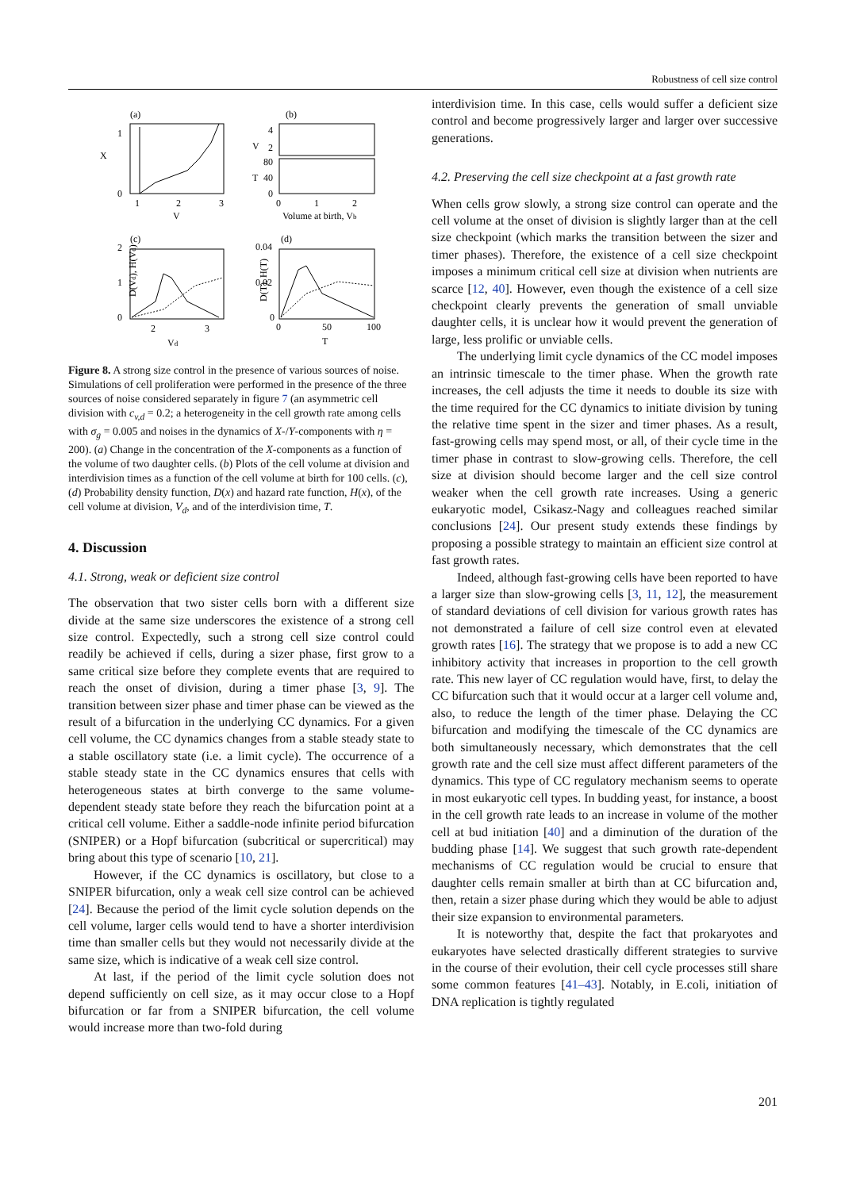Robustness of cell size control
(a)
(b)
(c)
(d)
X
V
Volume at birth, Vb
Vd
T
1
0
1
2
3
V
T
4
2
80
40
0
0
1
2
2
1
0
2
3
D(Vd), H(Vd)
0.04
0.02
0
0
50
100
D(T), H(T)
Figure 8. A strong size control in the presence of various sources of noise. Simulations of cell proliferation were performed in the presence of the three sources of noise considered separately in figure 7 (an asymmetric cell division with c<sub>v,d</sub> = 0.2; a heterogeneity in the cell growth rate among cells with σ<sub>g</sub> = 0.005 and noises in the dynamics of X-/Y-components with η = 200). (a) Change in the concentration of the X-components as a function of the volume of two daughter cells. (b) Plots of the cell volume at division and interdivision times as a function of the cell volume at birth for 100 cells. (c), (d) Probability density function, D(x) and hazard rate function, H(x), of the cell volume at division, V<sub>d</sub>, and of the interdivision time, T.
4. Discussion
4.1. Strong, weak or deficient size control
The observation that two sister cells born with a different size divide at the same size underscores the existence of a strong cell size control. Expectedly, such a strong cell size control could readily be achieved if cells, during a sizer phase, first grow to a same critical size before they complete events that are required to reach the onset of division, during a timer phase [3, 9]. The transition between sizer phase and timer phase can be viewed as the result of a bifurcation in the underlying CC dynamics. For a given cell volume, the CC dynamics changes from a stable steady state to a stable oscillatory state (i.e. a limit cycle). The occurrence of a stable steady state in the CC dynamics ensures that cells with heterogeneous states at birth converge to the same volume-dependent steady state before they reach the bifurcation point at a critical cell volume. Either a saddle-node infinite period bifurcation (SNIPER) or a Hopf bifurcation (subcritical or supercritical) may bring about this type of scenario [10, 21].
However, if the CC dynamics is oscillatory, but close to a SNIPER bifurcation, only a weak cell size control can be achieved [24]. Because the period of the limit cycle solution depends on the cell volume, larger cells would tend to have a shorter interdivision time than smaller cells but they would not necessarily divide at the same size, which is indicative of a weak cell size control.
At last, if the period of the limit cycle solution does not depend sufficiently on cell size, as it may occur close to a Hopf bifurcation or far from a SNIPER bifurcation, the cell volume would increase more than two-fold during
interdivision time. In this case, cells would suffer a deficient size control and become progressively larger and larger over successive generations.
4.2. Preserving the cell size checkpoint at a fast growth rate
When cells grow slowly, a strong size control can operate and the cell volume at the onset of division is slightly larger than at the cell size checkpoint (which marks the transition between the sizer and timer phases). Therefore, the existence of a cell size checkpoint imposes a minimum critical cell size at division when nutrients are scarce [12, 40]. However, even though the existence of a cell size checkpoint clearly prevents the generation of small unviable daughter cells, it is unclear how it would prevent the generation of large, less prolific or unviable cells.
The underlying limit cycle dynamics of the CC model imposes an intrinsic timescale to the timer phase. When the growth rate increases, the cell adjusts the time it needs to double its size with the time required for the CC dynamics to initiate division by tuning the relative time spent in the sizer and timer phases. As a result, fast-growing cells may spend most, or all, of their cycle time in the timer phase in contrast to slow-growing cells. Therefore, the cell size at division should become larger and the cell size control weaker when the cell growth rate increases. Using a generic eukaryotic model, Csikasz-Nagy and colleagues reached similar conclusions [24]. Our present study extends these findings by proposing a possible strategy to maintain an efficient size control at fast growth rates.
Indeed, although fast-growing cells have been reported to have a larger size than slow-growing cells [3, 11, 12], the measurement of standard deviations of cell division for various growth rates has not demonstrated a failure of cell size control even at elevated growth rates [16]. The strategy that we propose is to add a new CC inhibitory activity that increases in proportion to the cell growth rate. This new layer of CC regulation would have, first, to delay the CC bifurcation such that it would occur at a larger cell volume and, also, to reduce the length of the timer phase. Delaying the CC bifurcation and modifying the timescale of the CC dynamics are both simultaneously necessary, which demonstrates that the cell growth rate and the cell size must affect different parameters of the dynamics. This type of CC regulatory mechanism seems to operate in most eukaryotic cell types. In budding yeast, for instance, a boost in the cell growth rate leads to an increase in volume of the mother cell at bud initiation [40] and a diminution of the duration of the budding phase [14]. We suggest that such growth rate-dependent mechanisms of CC regulation would be crucial to ensure that daughter cells remain smaller at birth than at CC bifurcation and, then, retain a sizer phase during which they would be able to adjust their size expansion to environmental parameters.
It is noteworthy that, despite the fact that prokaryotes and eukaryotes have selected drastically different strategies to survive in the course of their evolution, their cell cycle processes still share some common features [41–43]. Notably, in E.coli, initiation of DNA replication is tightly regulated
201